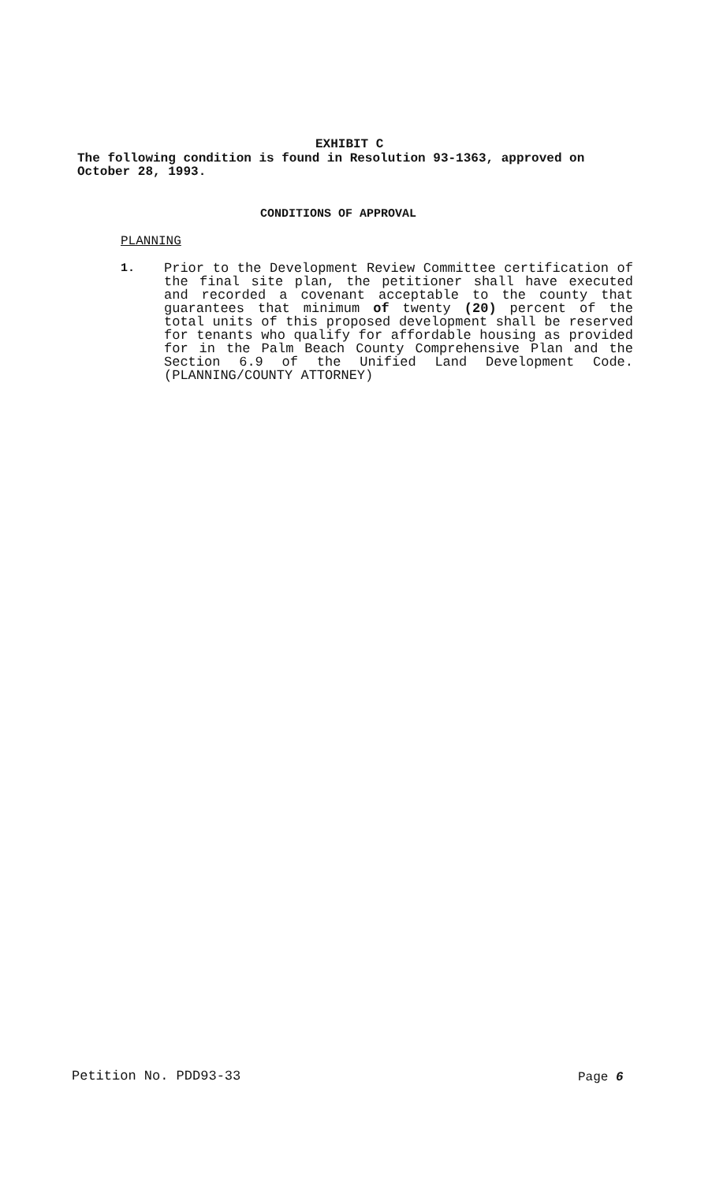EXHIBIT C
The following condition is found in Resolution 93-1363, approved on October 28, 1993.
CONDITIONS OF APPROVAL
PLANNING
1. Prior to the Development Review Committee certification of the final site plan, the petitioner shall have executed and recorded a covenant acceptable to the county that guarantees that minimum of twenty (20) percent of the total units of this proposed development shall be reserved for tenants who qualify for affordable housing as provided for in the Palm Beach County Comprehensive Plan and the Section 6.9 of the Unified Land Development Code. (PLANNING/COUNTY ATTORNEY)
Petition No. PDD93-33 Page 6